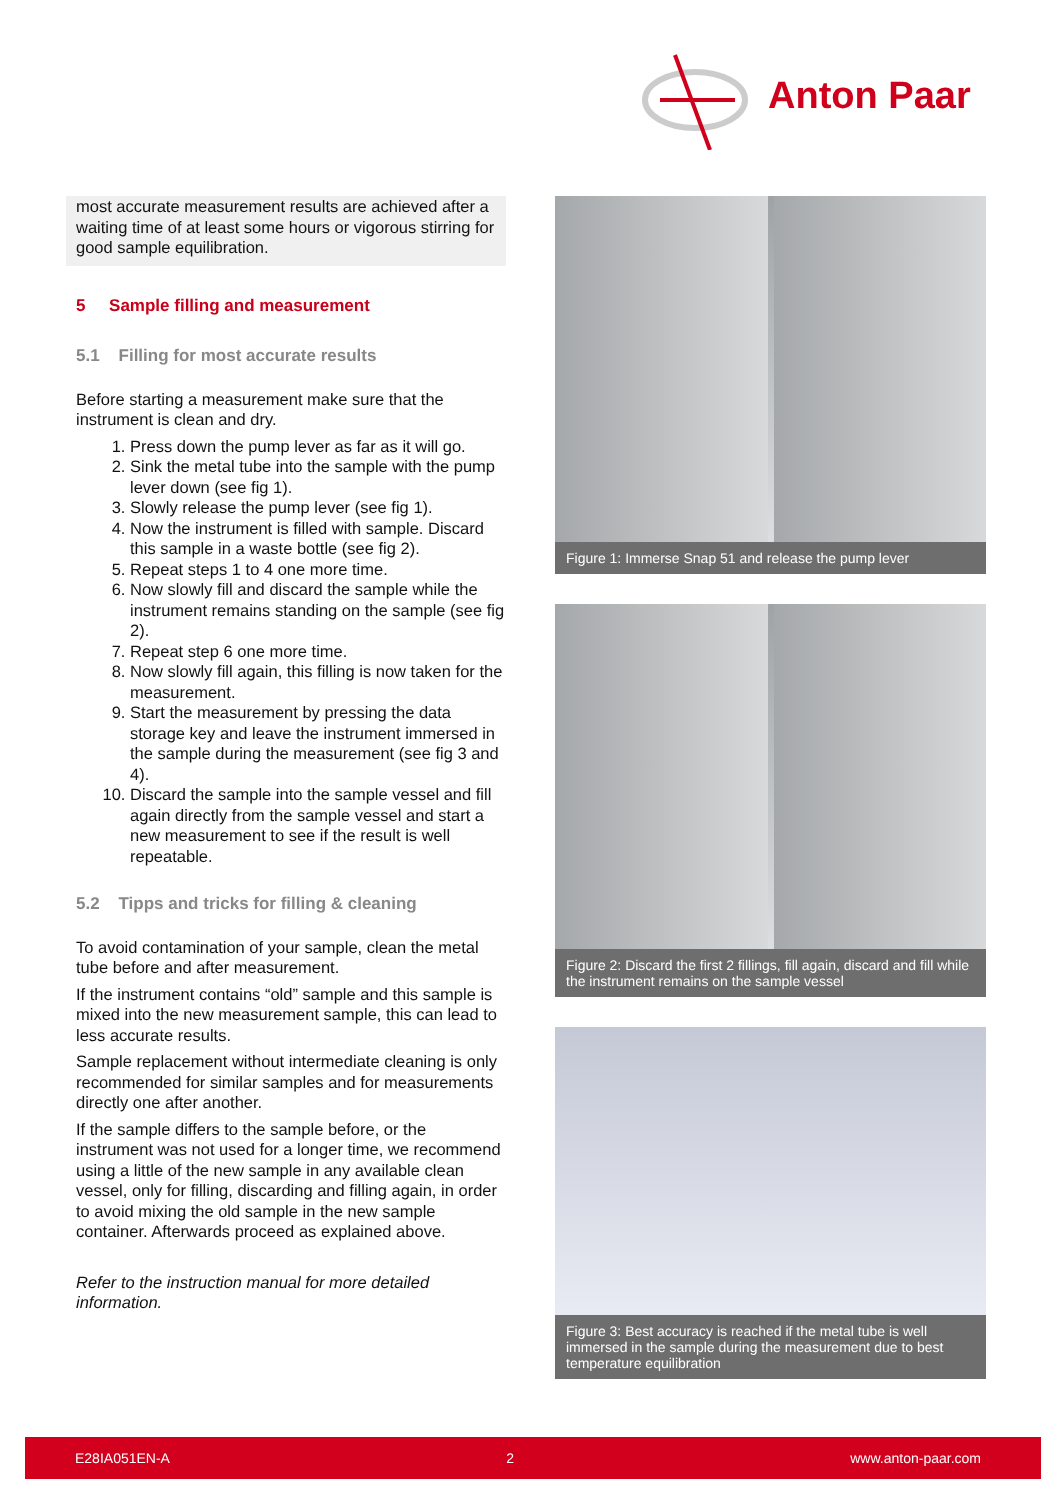Anton Paar
most accurate measurement results are achieved after a waiting time of at least some hours or vigorous stirring for good sample equilibration.
5 Sample filling and measurement
5.1 Filling for most accurate results
Before starting a measurement make sure that the instrument is clean and dry.
1. Press down the pump lever as far as it will go.
2. Sink the metal tube into the sample with the pump lever down (see fig 1).
3. Slowly release the pump lever (see fig 1).
4. Now the instrument is filled with sample. Discard this sample in a waste bottle (see fig 2).
5. Repeat steps 1 to 4 one more time.
6. Now slowly fill and discard the sample while the instrument remains standing on the sample (see fig 2).
7. Repeat step 6 one more time.
8. Now slowly fill again, this filling is now taken for the measurement.
9. Start the measurement by pressing the data storage key and leave the instrument immersed in the sample during the measurement (see fig 3 and 4).
10. Discard the sample into the sample vessel and fill again directly from the sample vessel and start a new measurement to see if the result is well repeatable.
5.2 Tipps and tricks for filling & cleaning
To avoid contamination of your sample, clean the metal tube before and after measurement.
If the instrument contains “old” sample and this sample is mixed into the new measurement sample, this can lead to less accurate results.
Sample replacement without intermediate cleaning is only recommended for similar samples and for measurements directly one after another.
If the sample differs to the sample before, or the instrument was not used for a longer time, we recommend using a little of the new sample in any available clean vessel, only for filling, discarding and filling again, in order to avoid mixing the old sample in the new sample container. Afterwards proceed as explained above.
Refer to the instruction manual for more detailed information.
Figure 1: Immerse Snap 51 and release the pump lever
Figure 2: Discard the first 2 fillings, fill again, discard and fill while the instrument remains on the sample vessel
Figure 3: Best accuracy is reached if the metal tube is well immersed in the sample during the measurement due to best temperature equilibration
E28IA051EN-A 2 www.anton-paar.com